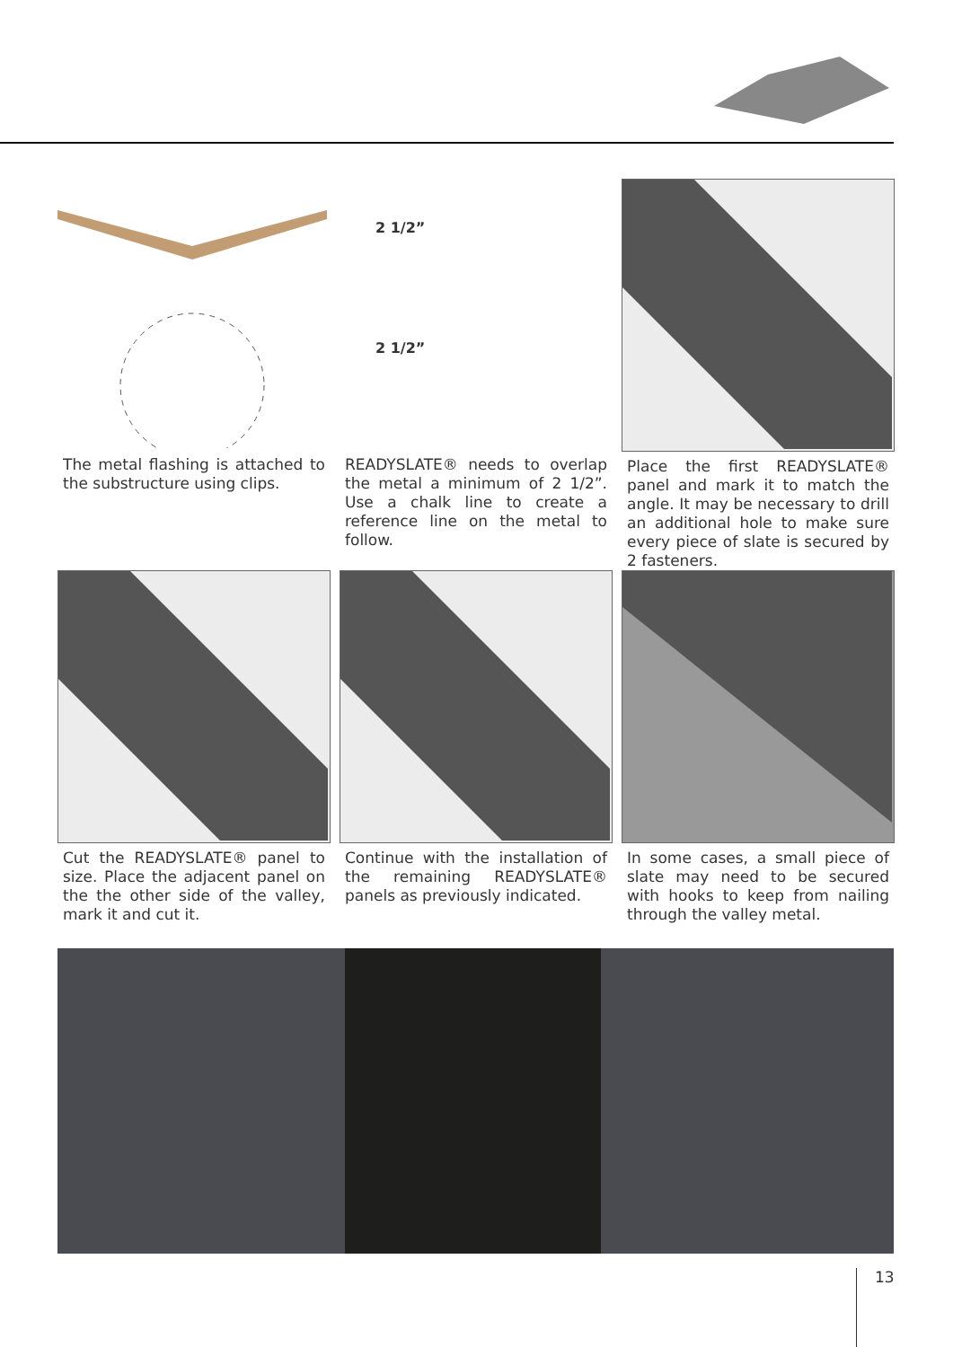The metal flashing is attached to the substructure using clips.
2 1/2”
2 1/2”
READYSLATE® needs to overlap the metal a minimum of 2 1/2”. Use a chalk line to create a reference line on the metal to follow.
Place the first READYSLATE® panel and mark it to match the angle. It may be necessary to drill an additional hole to make sure every piece of slate is secured by 2 fasteners.
Cut the READYSLATE® panel to size. Place the adjacent panel on the the other side of the valley, mark it and cut it.
Continue with the installation of the remaining READYSLATE® panels as previously indicated.
In some cases, a small piece of slate may need to be secured with hooks to keep from nailing through the va­lley metal.
13